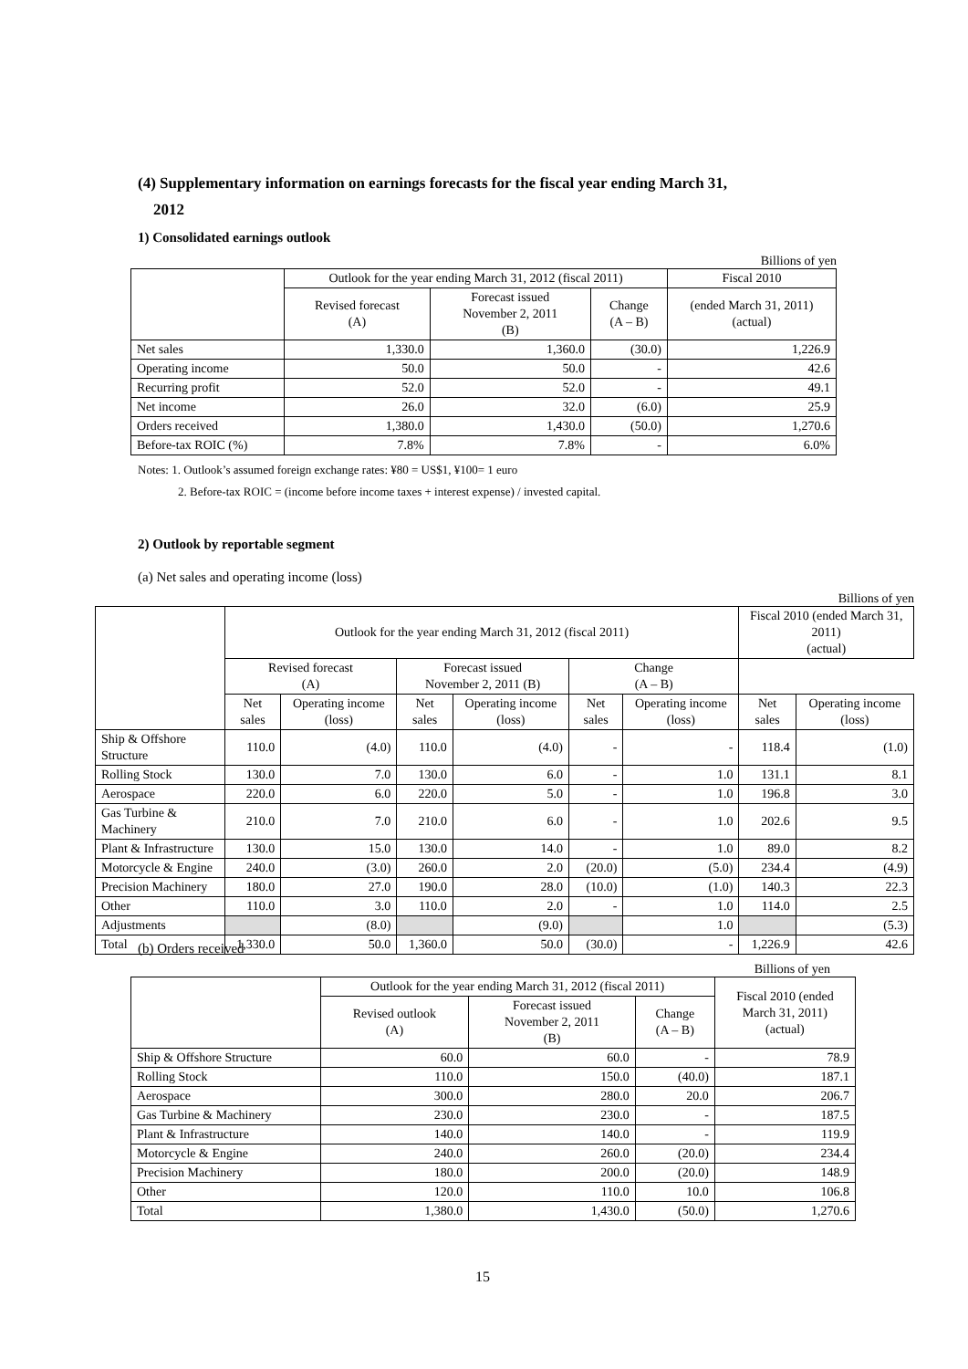(4) Supplementary information on earnings forecasts for the fiscal year ending March 31,
2012
1) Consolidated earnings outlook
Billions of yen
| | Outlook for the year ending March 31, 2012 (fiscal 2011) | | | Fiscal 2010 |
| --- | --- | --- | --- | --- |
| | Revised forecast (A) | Forecast issued November 2, 2011 (B) | Change (A – B) | (ended March 31, 2011) (actual) |
| Net sales | 1,330.0 | 1,360.0 | (30.0) | 1,226.9 |
| Operating income | 50.0 | 50.0 | - | 42.6 |
| Recurring profit | 52.0 | 52.0 | - | 49.1 |
| Net income | 26.0 | 32.0 | (6.0) | 25.9 |
| Orders received | 1,380.0 | 1,430.0 | (50.0) | 1,270.6 |
| Before-tax ROIC (%) | 7.8% | 7.8% | - | 6.0% |
Notes: 1. Outlook’s assumed foreign exchange rates: ¥80 = US$1, ¥100= 1 euro
2. Before-tax ROIC = (income before income taxes + interest expense) / invested capital.
2) Outlook by reportable segment
(a) Net sales and operating income (loss)
Billions of yen
| | Outlook for the year ending March 31, 2012 (fiscal 2011) | | | | | | Fiscal 2010 (ended March 31, 2011) (actual) | |
| --- | --- | --- | --- | --- | --- | --- | --- | --- |
| | Revised forecast (A) | | Forecast issued November 2, 2011 (B) | | Change (A – B) | | | |
| | Net sales | Operating income (loss) | Net sales | Operating income (loss) | Net sales | Operating income (loss) | Net sales | Operating income (loss) |
| Ship & Offshore Structure | 110.0 | (4.0) | 110.0 | (4.0) | - | - | 118.4 | (1.0) |
| Rolling Stock | 130.0 | 7.0 | 130.0 | 6.0 | - | 1.0 | 131.1 | 8.1 |
| Aerospace | 220.0 | 6.0 | 220.0 | 5.0 | - | 1.0 | 196.8 | 3.0 |
| Gas Turbine & Machinery | 210.0 | 7.0 | 210.0 | 6.0 | - | 1.0 | 202.6 | 9.5 |
| Plant & Infrastructure | 130.0 | 15.0 | 130.0 | 14.0 | - | 1.0 | 89.0 | 8.2 |
| Motorcycle & Engine | 240.0 | (3.0) | 260.0 | 2.0 | (20.0) | (5.0) | 234.4 | (4.9) |
| Precision Machinery | 180.0 | 27.0 | 190.0 | 28.0 | (10.0) | (1.0) | 140.3 | 22.3 |
| Other | 110.0 | 3.0 | 110.0 | 2.0 | - | 1.0 | 114.0 | 2.5 |
| Adjustments | | (8.0) | | (9.0) | | 1.0 | | (5.3) |
| Total | 1,330.0 | 50.0 | 1,360.0 | 50.0 | (30.0) | - | 1,226.9 | 42.6 |
(b) Orders received
Billions of yen
| | Outlook for the year ending March 31, 2012 (fiscal 2011) | | | Fiscal 2010 (ended March 31, 2011) (actual) |
| --- | --- | --- | --- | --- |
| | Revised outlook (A) | Forecast issued November 2, 2011 (B) | Change (A – B) | |
| Ship & Offshore Structure | 60.0 | 60.0 | - | 78.9 |
| Rolling Stock | 110.0 | 150.0 | (40.0) | 187.1 |
| Aerospace | 300.0 | 280.0 | 20.0 | 206.7 |
| Gas Turbine & Machinery | 230.0 | 230.0 | - | 187.5 |
| Plant & Infrastructure | 140.0 | 140.0 | - | 119.9 |
| Motorcycle & Engine | 240.0 | 260.0 | (20.0) | 234.4 |
| Precision Machinery | 180.0 | 200.0 | (20.0) | 148.9 |
| Other | 120.0 | 110.0 | 10.0 | 106.8 |
| Total | 1,380.0 | 1,430.0 | (50.0) | 1,270.6 |
15